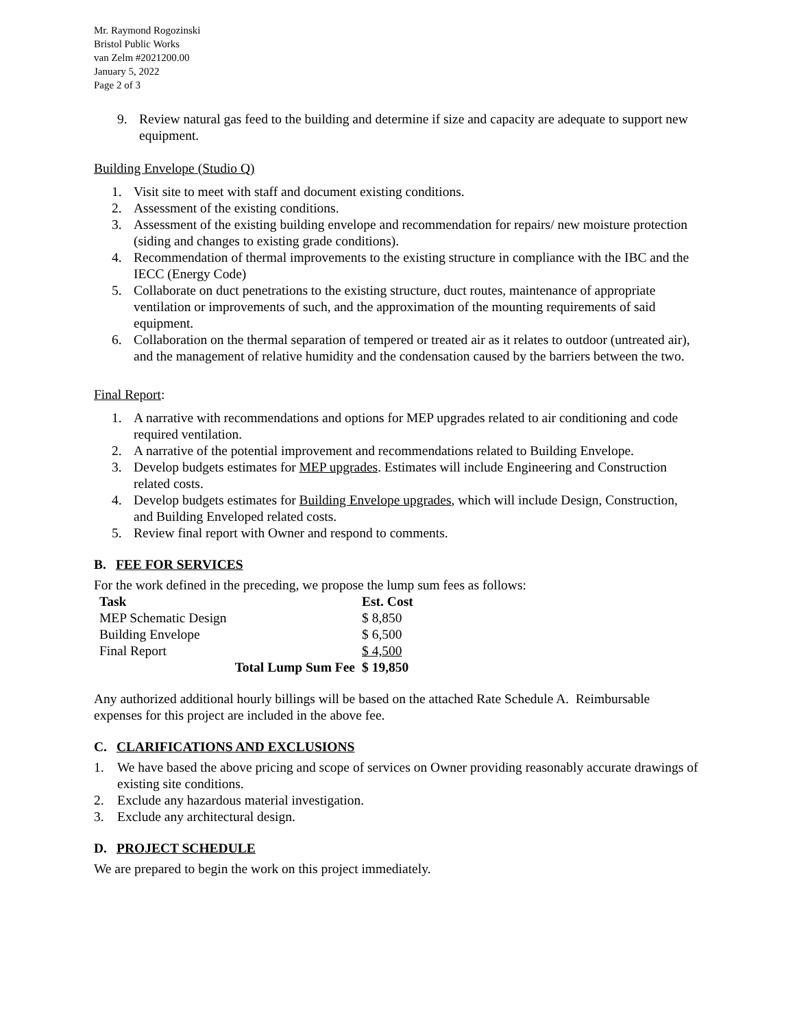Mr. Raymond Rogozinski
Bristol Public Works
van Zelm #2021200.00
January 5, 2022
Page 2 of 3
9. Review natural gas feed to the building and determine if size and capacity are adequate to support new equipment.
Building Envelope (Studio Q)
1. Visit site to meet with staff and document existing conditions.
2. Assessment of the existing conditions.
3. Assessment of the existing building envelope and recommendation for repairs/ new moisture protection (siding and changes to existing grade conditions).
4. Recommendation of thermal improvements to the existing structure in compliance with the IBC and the IECC (Energy Code)
5. Collaborate on duct penetrations to the existing structure, duct routes, maintenance of appropriate ventilation or improvements of such, and the approximation of the mounting requirements of said equipment.
6. Collaboration on the thermal separation of tempered or treated air as it relates to outdoor (untreated air), and the management of relative humidity and the condensation caused by the barriers between the two.
Final Report:
1. A narrative with recommendations and options for MEP upgrades related to air conditioning and code required ventilation.
2. A narrative of the potential improvement and recommendations related to Building Envelope.
3. Develop budgets estimates for MEP upgrades. Estimates will include Engineering and Construction related costs.
4. Develop budgets estimates for Building Envelope upgrades, which will include Design, Construction, and Building Enveloped related costs.
5. Review final report with Owner and respond to comments.
B. FEE FOR SERVICES
For the work defined in the preceding, we propose the lump sum fees as follows:
| Task | Est. Cost |
| --- | --- |
| MEP Schematic Design | $ 8,850 |
| Building Envelope | $ 6,500 |
| Final Report | $ 4,500 |
| Total Lump Sum Fee | $ 19,850 |
Any authorized additional hourly billings will be based on the attached Rate Schedule A. Reimbursable expenses for this project are included in the above fee.
C. CLARIFICATIONS AND EXCLUSIONS
1. We have based the above pricing and scope of services on Owner providing reasonably accurate drawings of existing site conditions.
2. Exclude any hazardous material investigation.
3. Exclude any architectural design.
D. PROJECT SCHEDULE
We are prepared to begin the work on this project immediately.